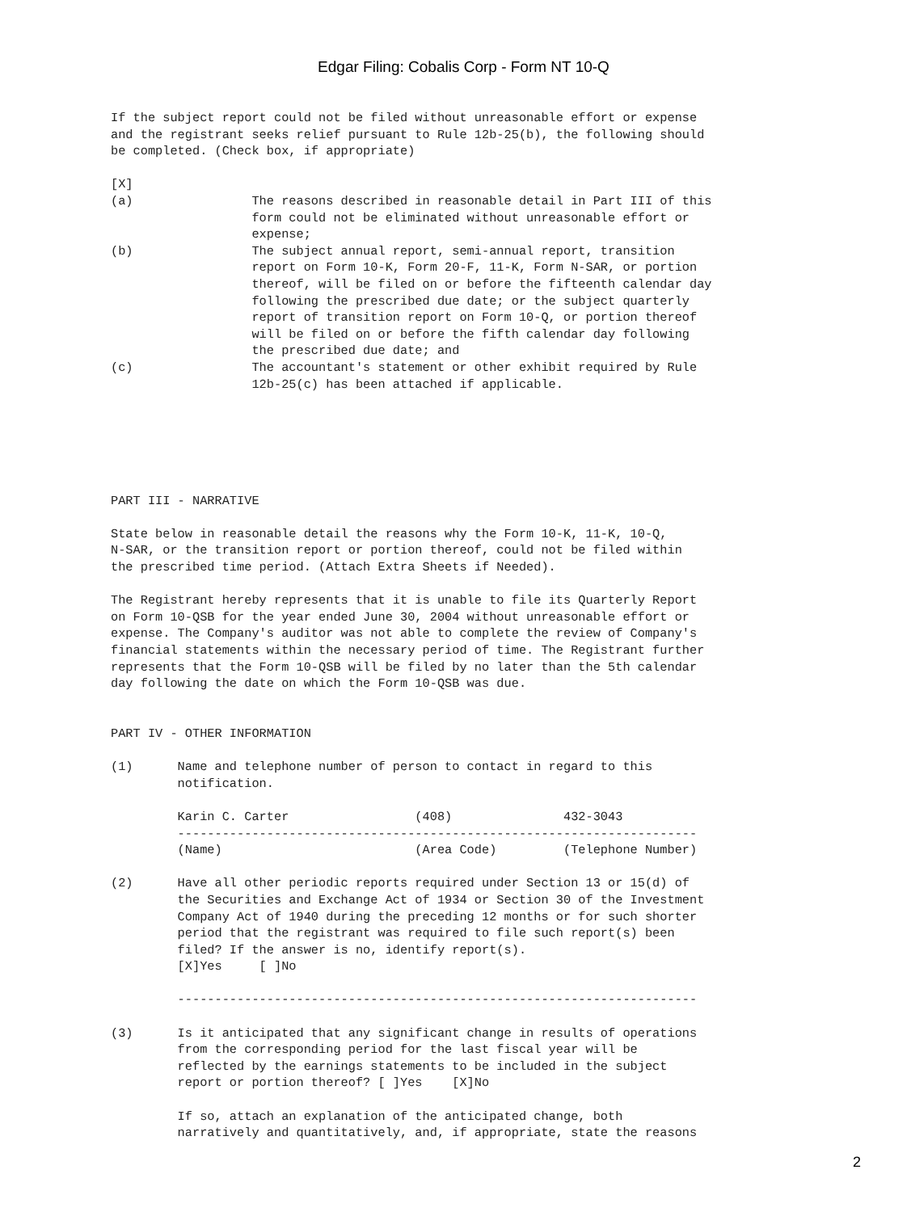Edgar Filing: Cobalis Corp - Form NT 10-Q
If the subject report could not be filed without unreasonable effort or expense
and the registrant seeks relief pursuant to Rule 12b-25(b), the following should
be completed. (Check box, if appropriate)

[X]
(a)                The reasons described in reasonable detail in Part III of this
                   form could not be eliminated without unreasonable effort or
                   expense;
(b)                The subject annual report, semi-annual report, transition
                   report on Form 10-K, Form 20-F, 11-K, Form N-SAR, or portion
                   thereof, will be filed on or before the fifteenth calendar day
                   following the prescribed due date; or the subject quarterly
                   report of transition report on Form 10-Q, or portion thereof
                   will be filed on or before the fifth calendar day following
                   the prescribed due date; and
(c)                The accountant's statement or other exhibit required by Rule
                   12b-25(c) has been attached if applicable.






PART III - NARRATIVE

State below in reasonable detail the reasons why the Form 10-K, 11-K, 10-Q,
N-SAR, or the transition report or portion thereof, could not be filed within
the prescribed time period. (Attach Extra Sheets if Needed).

The Registrant hereby represents that it is unable to file its Quarterly Report
on Form 10-QSB for the year ended June 30, 2004 without unreasonable effort or
expense. The Company's auditor was not able to complete the review of Company's
financial statements within the necessary period of time. The Registrant further
represents that the Form 10-QSB will be filed by no later than the 5th calendar
day following the date on which the Form 10-QSB was due.


PART IV - OTHER INFORMATION

(1)      Name and telephone number of person to contact in regard to this
         notification.

         Karin C. Carter                 (408)               432-3043
         ----------------------------------------------------------------------
         (Name)                          (Area Code)         (Telephone Number)

(2)      Have all other periodic reports required under Section 13 or 15(d) of
         the Securities and Exchange Act of 1934 or Section 30 of the Investment
         Company Act of 1940 during the preceding 12 months or for such shorter
         period that the registrant was required to file such report(s) been
         filed? If the answer is no, identify report(s).
         [X]Yes     [ ]No

         ----------------------------------------------------------------------

(3)      Is it anticipated that any significant change in results of operations
         from the corresponding period for the last fiscal year will be
         reflected by the earnings statements to be included in the subject
         report or portion thereof? [ ]Yes    [X]No

         If so, attach an explanation of the anticipated change, both
         narratively and quantitatively, and, if appropriate, state the reasons
2